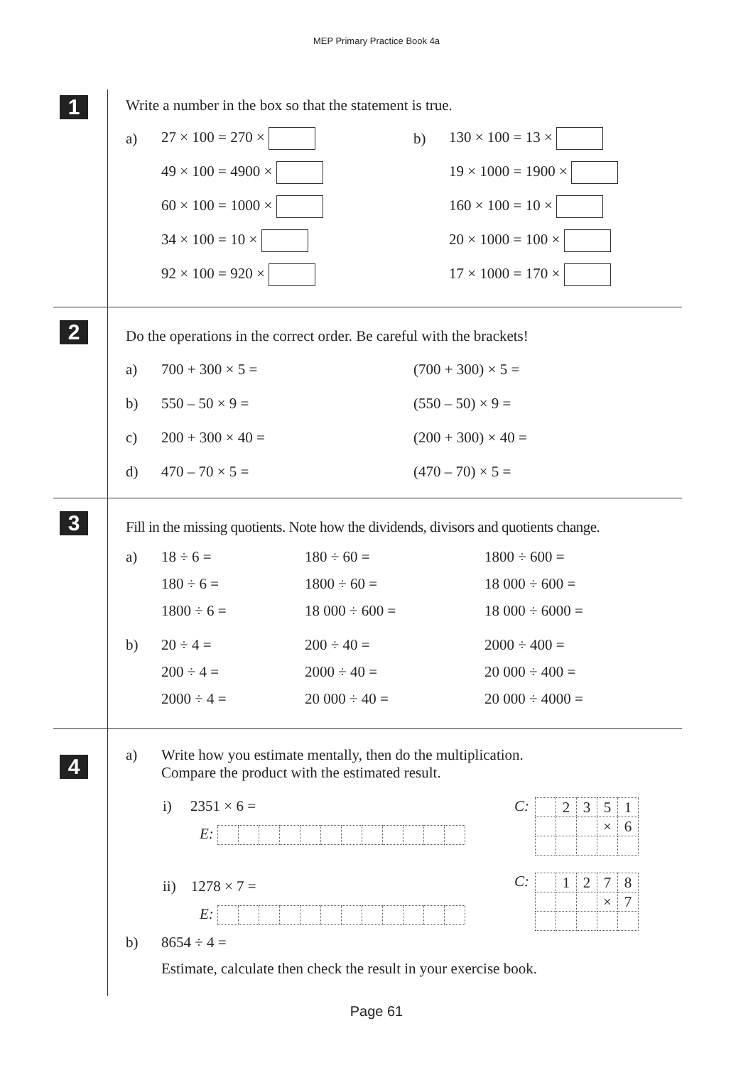MEP Primary Practice Book 4a
1
Write a number in the box so that the statement is true.
| a) | 27 × 100 = 270 × | b) | 130 × 100 = 13 × |
| | 49 × 100 = 4900 × | | 19 × 1000 = 1900 × |
| | 60 × 100 = 1000 × | | 160 × 100 = 10 × |
| | 34 × 100 = 10 × | | 20 × 1000 = 100 × |
| | 92 × 100 = 920 × | | 17 × 1000 = 170 × |
2
Do the operations in the correct order. Be careful with the brackets!
| a) | 700 + 300 × 5 = | (700 + 300) × 5 = |
| b) | 550 – 50 × 9 = | (550 – 50) × 9 = |
| c) | 200 + 300 × 40 = | (200 + 300) × 40 = |
| d) | 470 – 70 × 5 = | (470 – 70) × 5 = |
3
Fill in the missing quotients. Note how the dividends, divisors and quotients change.
| a) | 18 ÷ 6 = | 180 ÷ 60 = | 1800 ÷ 600 = |
| | 180 ÷ 6 = | 1800 ÷ 60 = | 18 000 ÷ 600 = |
| | 1800 ÷ 6 = | 18 000 ÷ 600 = | 18 000 ÷ 6000 = |
| b) | 20 ÷ 4 = | 200 ÷ 40 = | 2000 ÷ 400 = |
| | 200 ÷ 4 = | 2000 ÷ 40 = | 20 000 ÷ 400 = |
| | 2000 ÷ 4 = | 20 000 ÷ 40 = | 20 000 ÷ 4000 = |
4
a) Write how you estimate mentally, then do the multiplication.
Compare the product with the estimated result.
i) 2351 × 6 =
E:
ii) 1278 × 7 =
E:
C:
| | 2 | 3 | 5 | 1 |
| | | | × | 6 |
C:
| | 1 | 2 | 7 | 8 |
| | | | × | 7 |
b) 8654 ÷ 4 =
Estimate, calculate then check the result in your exercise book.
Page 61